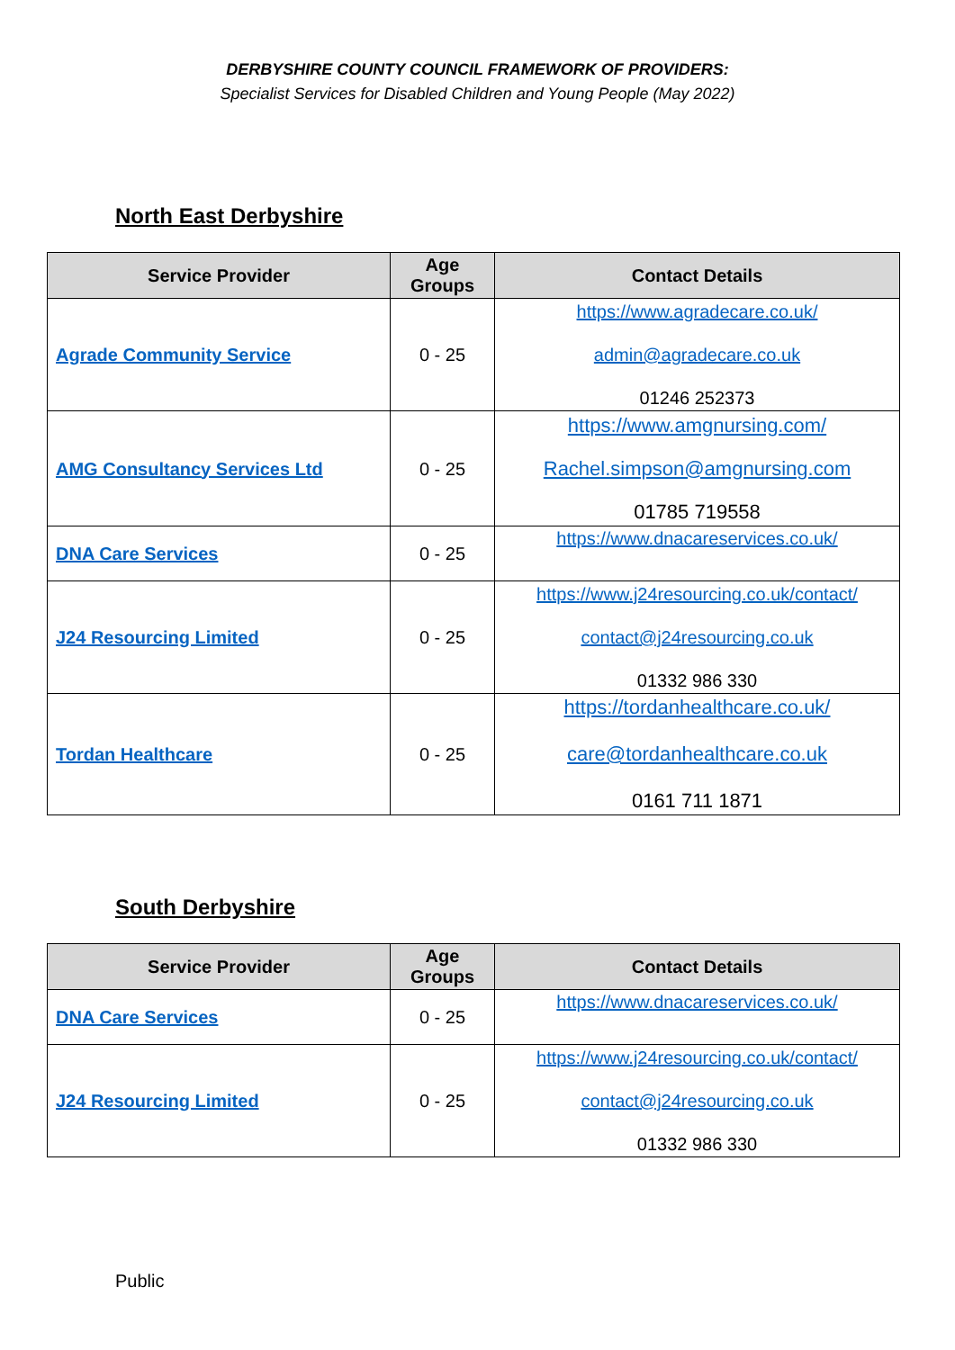DERBYSHIRE COUNTY COUNCIL FRAMEWORK OF PROVIDERS:
Specialist Services for Disabled Children and Young People (May 2022)
North East Derbyshire
| Service Provider | Age Groups | Contact Details |
| --- | --- | --- |
| Agrade Community Service | 0 - 25 | https://www.agradecare.co.uk/ admin@agradecare.co.uk 01246 252373 |
| AMG Consultancy Services Ltd | 0 - 25 | https://www.amgnursing.com/ Rachel.simpson@amgnursing.com 01785 719558 |
| DNA Care Services | 0 - 25 | https://www.dnacareservices.co.uk/ |
| J24 Resourcing Limited | 0 - 25 | https://www.j24resourcing.co.uk/contact/ contact@j24resourcing.co.uk 01332 986 330 |
| Tordan Healthcare | 0 - 25 | https://tordanhealthcare.co.uk/ care@tordanhealthcare.co.uk 0161 711 1871 |
South Derbyshire
| Service Provider | Age Groups | Contact Details |
| --- | --- | --- |
| DNA Care Services | 0 - 25 | https://www.dnacareservices.co.uk/ |
| J24 Resourcing Limited | 0 - 25 | https://www.j24resourcing.co.uk/contact/ contact@j24resourcing.co.uk 01332 986 330 |
Public